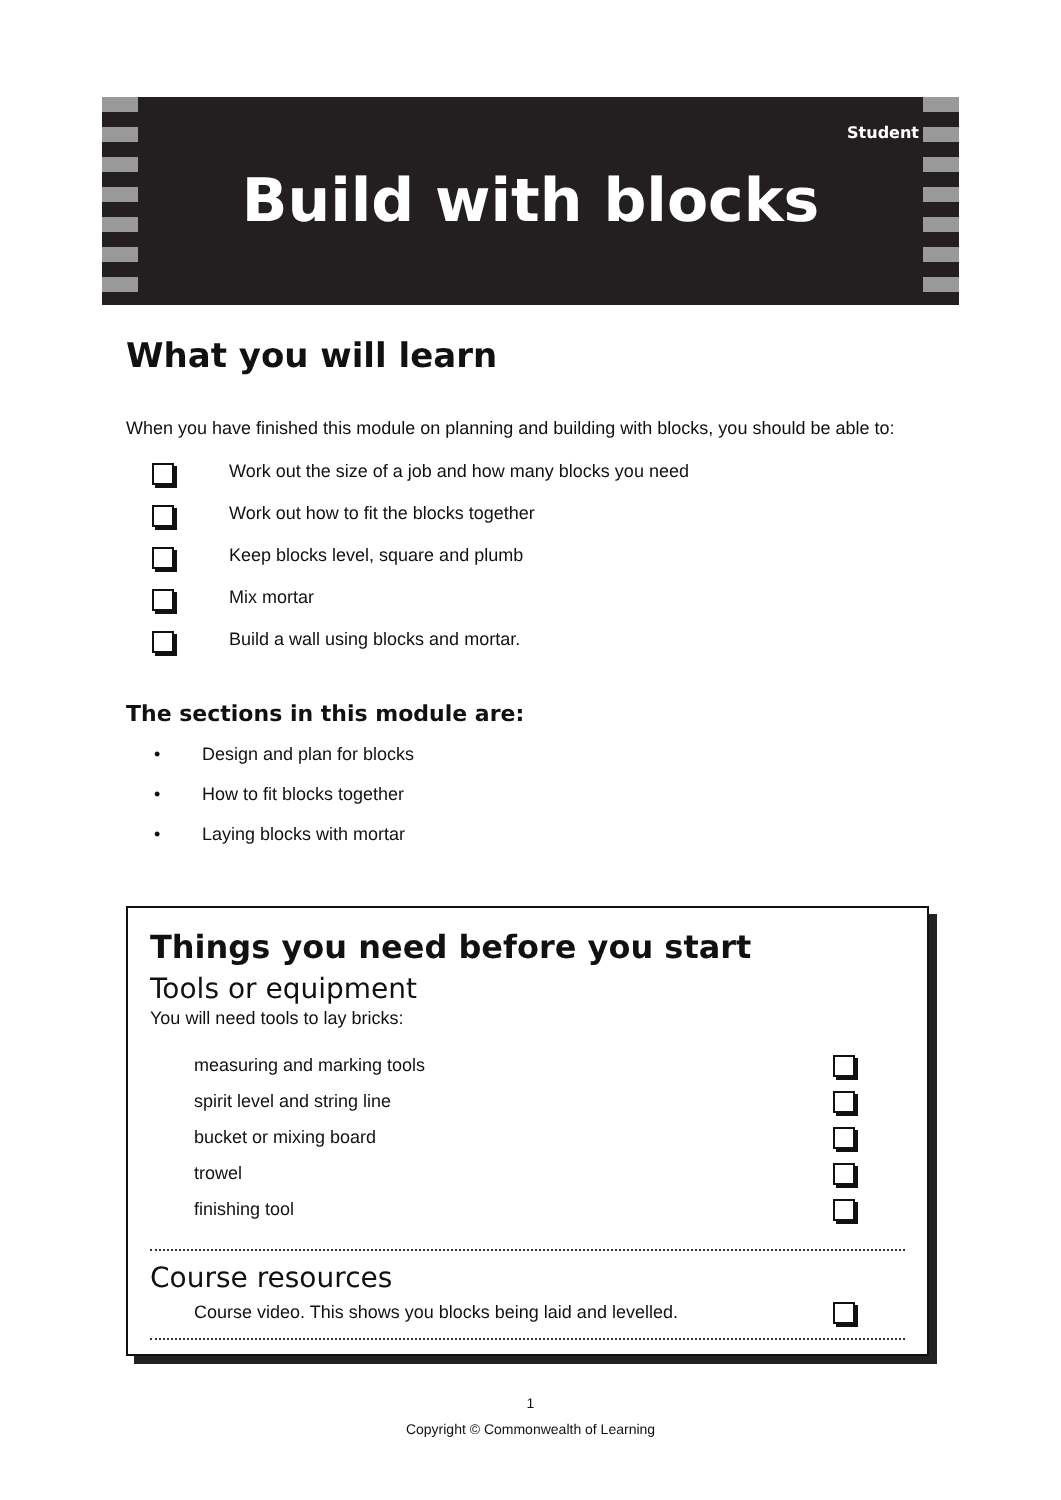Student
Build with blocks
What you will learn
When you have finished this module on planning and building with blocks, you should be able to:
Work out the size of a job and how many blocks you need
Work out how to fit the blocks together
Keep blocks level, square and plumb
Mix mortar
Build a wall using blocks and mortar.
The sections in this module are:
• Design and plan for blocks
• How to fit blocks together
• Laying blocks with mortar
Things you need before you start
Tools or equipment
You will need tools to lay bricks:
measuring and marking tools
spirit level and string line
bucket or mixing board
trowel
finishing tool
Course resources
Course video. This shows you blocks being laid and levelled.
1
Copyright © Commonwealth of Learning